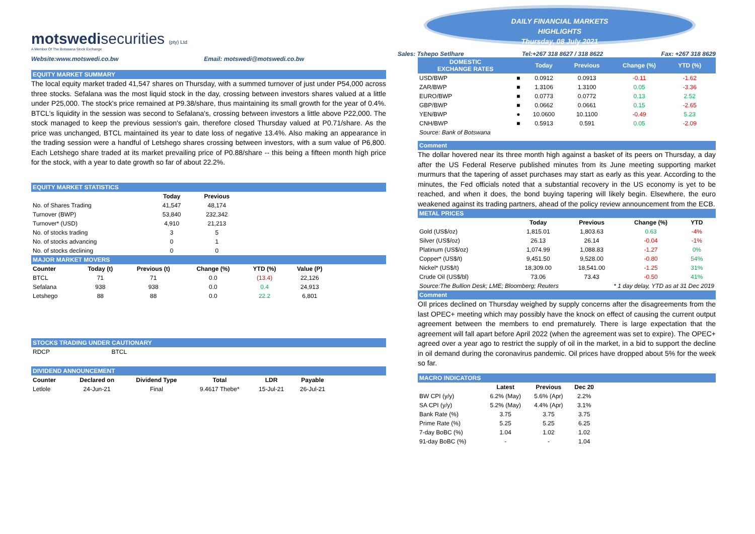motswedisecurities (pty) Ltd
A Member Of The Botswana Stock Exchange
Website:www.motswedi.co.bw Email: motswedi@motswedi.co.bw
EQUITY MARKET SUMMARY
The local equity market traded 41,547 shares on Thursday, with a summed turnover of just under P54,000 across three stocks. Sefalana was the most liquid stock in the day, crossing between investors shares valued at a little under P25,000. The stock's price remained at P9.38/share, thus maintaining its small growth for the year of 0.4%. BTCL's liquidity in the session was second to Sefalana's, crossing between investors a little above P22,000. The stock managed to keep the previous session's gain, therefore closed Thursday valued at P0.71/share. As the price was unchanged, BTCL maintained its year to date loss of negative 13.4%. Also making an appearance in the trading session were a handful of Letshego shares crossing between investors, with a sum value of P6,800. Each Letshego share traded at its market prevailing price of P0.88/share -- this being a fifteen month high price for the stock, with a year to date growth so far of about 22.2%.
EQUITY MARKET STATISTICS
| | Today | Previous |
| No. of Shares Trading | 41,547 | 48,174 |
| Turnover (BWP) | 53,840 | 232,342 |
| Turnover* (USD) | 4,910 | 21,213 |
| No. of stocks trading | 3 | 5 |
| No. of stocks advancing | 0 | 1 |
| No. of stocks declining | 0 | 0 |
MAJOR MARKET MOVERS
| Counter | Today (t) | Previous (t) | Change (%) | YTD (%) | Value (P) |
| --- | --- | --- | --- | --- | --- |
| BTCL | 71 | 71 | 0.0 | (13.4) | 22,126 |
| Sefalana | 938 | 938 | 0.0 | 0.4 | 24,913 |
| Letshego | 88 | 88 | 0.0 | 22.2 | 6,801 |
STOCKS TRADING UNDER CAUTIONARY
| RDCP | BTCL |
DIVIDEND ANNOUNCEMENT
| Counter | Declared on | Dividend Type | Total | LDR | Payable |
| --- | --- | --- | --- | --- | --- |
| Letlole | 24-Jun-21 | Final | 9.4617 Thebe* | 15-Jul-21 | 26-Jul-21 |
DAILY FINANCIAL MARKETS
HIGHLIGHTS
Thursday, 08 July 2021
Sales: Tshepo Setlhare Tel:+267 318 8627 / 318 8622 Fax: +267 318 8629
| DOMESTIC EXCHANGE RATES | | Today | Previous | Change (%) | YTD (%) | |
| --- | --- | --- | --- | --- | --- | --- |
| USD/BWP | ■ | 0.0912 | 0.0913 | -0.11 | -1.62 | |
| ZAR/BWP | ■ | 1.3106 | 1.3100 | 0.05 | -3.36 | |
| EURO/BWP | ■ | 0.0773 | 0.0772 | 0.13 | 2.52 | |
| GBP/BWP | ■ | 0.0662 | 0.0661 | 0.15 | -2.65 | |
| YEN/BWP | ● | 10.0600 | 10.1100 | -0.49 | 5.23 | |
| CNH/BWP | ■ | 0.5913 | 0.591 | 0.05 | -2.09 | |
Source: Bank of Botswana
Comment
The dollar hovered near its three month high against a basket of its peers on Thursday, a day after the US Federal Reserve published minutes from its June meeting supporting market murmurs that the tapering of asset purchases may start as early as this year. According to the minutes, the Fed officials noted that a substantial recovery in the US economy is yet to be reached, and when it does, the bond buying tapering will likely begin. Elsewhere, the euro weakened against its trading partners, ahead of the policy review announcement from the ECB.
METAL PRICES
| | Today | Previous | Change (%) | YTD | |
| Gold (US$/oz) | 1,815.01 | 1,803.63 | 0.63 | -4% | |
| Silver (US$/oz) | 26.13 | 26.14 | -0.04 | -1% | |
| Platinum (US$/oz) | 1,074.99 | 1,088.83 | -1.27 | 0% | |
| Copper* (US$/t) | 9,451.50 | 9,528.00 | -0.80 | 54% | |
| Nickel* (US$/t) | 18,309.00 | 18,541.00 | -1.25 | 31% | |
| Crude Oil (US$/bl) | 73.06 | 73.43 | -0.50 | 41% | |
Source:The Bullion Desk; LME; Bloomberg; Reuters * 1 day delay, YTD as at 31 Dec 2019
Comment
OIl prices declined on Thursday weighed by supply concerns after the disagreements from the last OPEC+ meeting which may possibly have the knock on effect of causing the current output agreement between the members to end prematurely. There is large expectation that the agreement will fall apart before April 2022 (when the agreement was set to expire). The OPEC+ agreed over a year ago to restrict the supply of oil in the market, in a bid to support the decline in oil demand during the coronavirus pandemic. Oil prices have dropped about 5% for the week so far.
MACRO INDICATORS
| | Latest | Previous | Dec 20 |
| BW CPI (y/y) | 6.2% (May) | 5.6% (Apr) | 2.2% |
| SA CPI (y/y) | 5.2% (May) | 4.4% (Apr) | 3.1% |
| Bank Rate (%) | 3.75 | 3.75 | 3.75 |
| Prime Rate (%) | 5.25 | 5.25 | 6.25 |
| 7-day BoBC (%) | 1.04 | 1.02 | 1.02 |
| 91-day BoBC (%) | - | - | 1.04 |